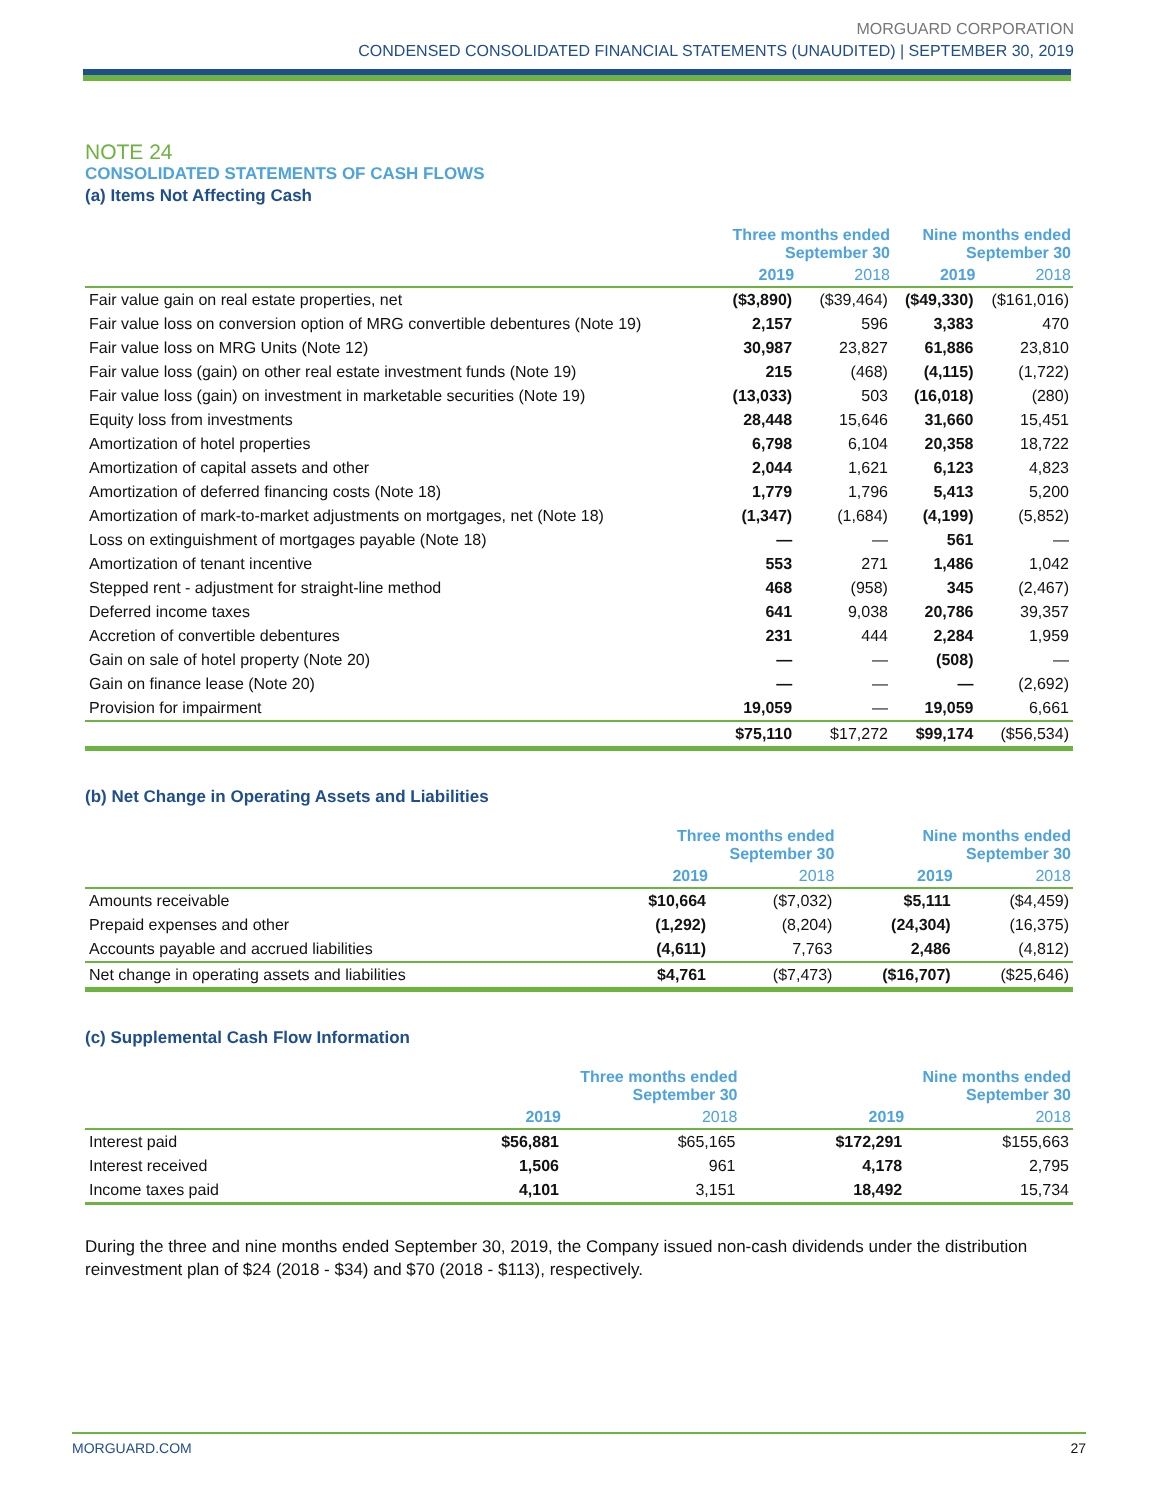MORGUARD CORPORATION
CONDENSED CONSOLIDATED FINANCIAL STATEMENTS (UNAUDITED) | SEPTEMBER 30, 2019
NOTE 24
CONSOLIDATED STATEMENTS OF CASH FLOWS
(a) Items Not Affecting Cash
| | Three months ended September 30 | | Nine months ended September 30 | |
| --- | --- | --- | --- | --- |
| | 2019 | 2018 | 2019 | 2018 |
| Fair value gain on real estate properties, net | ($3,890) | ($39,464) | ($49,330) | ($161,016) |
| Fair value loss on conversion option of MRG convertible debentures (Note 19) | 2,157 | 596 | 3,383 | 470 |
| Fair value loss on MRG Units (Note 12) | 30,987 | 23,827 | 61,886 | 23,810 |
| Fair value loss (gain) on other real estate investment funds (Note 19) | 215 | (468) | (4,115) | (1,722) |
| Fair value loss (gain) on investment in marketable securities (Note 19) | (13,033) | 503 | (16,018) | (280) |
| Equity loss from investments | 28,448 | 15,646 | 31,660 | 15,451 |
| Amortization of hotel properties | 6,798 | 6,104 | 20,358 | 18,722 |
| Amortization of capital assets and other | 2,044 | 1,621 | 6,123 | 4,823 |
| Amortization of deferred financing costs (Note 18) | 1,779 | 1,796 | 5,413 | 5,200 |
| Amortization of mark-to-market adjustments on mortgages, net (Note 18) | (1,347) | (1,684) | (4,199) | (5,852) |
| Loss on extinguishment of mortgages payable (Note 18) | — | — | 561 | — |
| Amortization of tenant incentive | 553 | 271 | 1,486 | 1,042 |
| Stepped rent - adjustment for straight-line method | 468 | (958) | 345 | (2,467) |
| Deferred income taxes | 641 | 9,038 | 20,786 | 39,357 |
| Accretion of convertible debentures | 231 | 444 | 2,284 | 1,959 |
| Gain on sale of hotel property (Note 20) | — | — | (508) | — |
| Gain on finance lease (Note 20) | — | — | — | (2,692) |
| Provision for impairment | 19,059 | — | 19,059 | 6,661 |
| | $75,110 | $17,272 | $99,174 | ($56,534) |
(b) Net Change in Operating Assets and Liabilities
| | Three months ended September 30 | | Nine months ended September 30 | |
| --- | --- | --- | --- | --- |
| | 2019 | 2018 | 2019 | 2018 |
| Amounts receivable | $10,664 | ($7,032) | $5,111 | ($4,459) |
| Prepaid expenses and other | (1,292) | (8,204) | (24,304) | (16,375) |
| Accounts payable and accrued liabilities | (4,611) | 7,763 | 2,486 | (4,812) |
| Net change in operating assets and liabilities | $4,761 | ($7,473) | ($16,707) | ($25,646) |
(c) Supplemental Cash Flow Information
| | Three months ended September 30 | | Nine months ended September 30 | |
| --- | --- | --- | --- | --- |
| | 2019 | 2018 | 2019 | 2018 |
| Interest paid | $56,881 | $65,165 | $172,291 | $155,663 |
| Interest received | 1,506 | 961 | 4,178 | 2,795 |
| Income taxes paid | 4,101 | 3,151 | 18,492 | 15,734 |
During the three and nine months ended September 30, 2019, the Company issued non-cash dividends under the distribution reinvestment plan of $24 (2018 - $34) and $70 (2018 - $113), respectively.
MORGUARD.COM 27